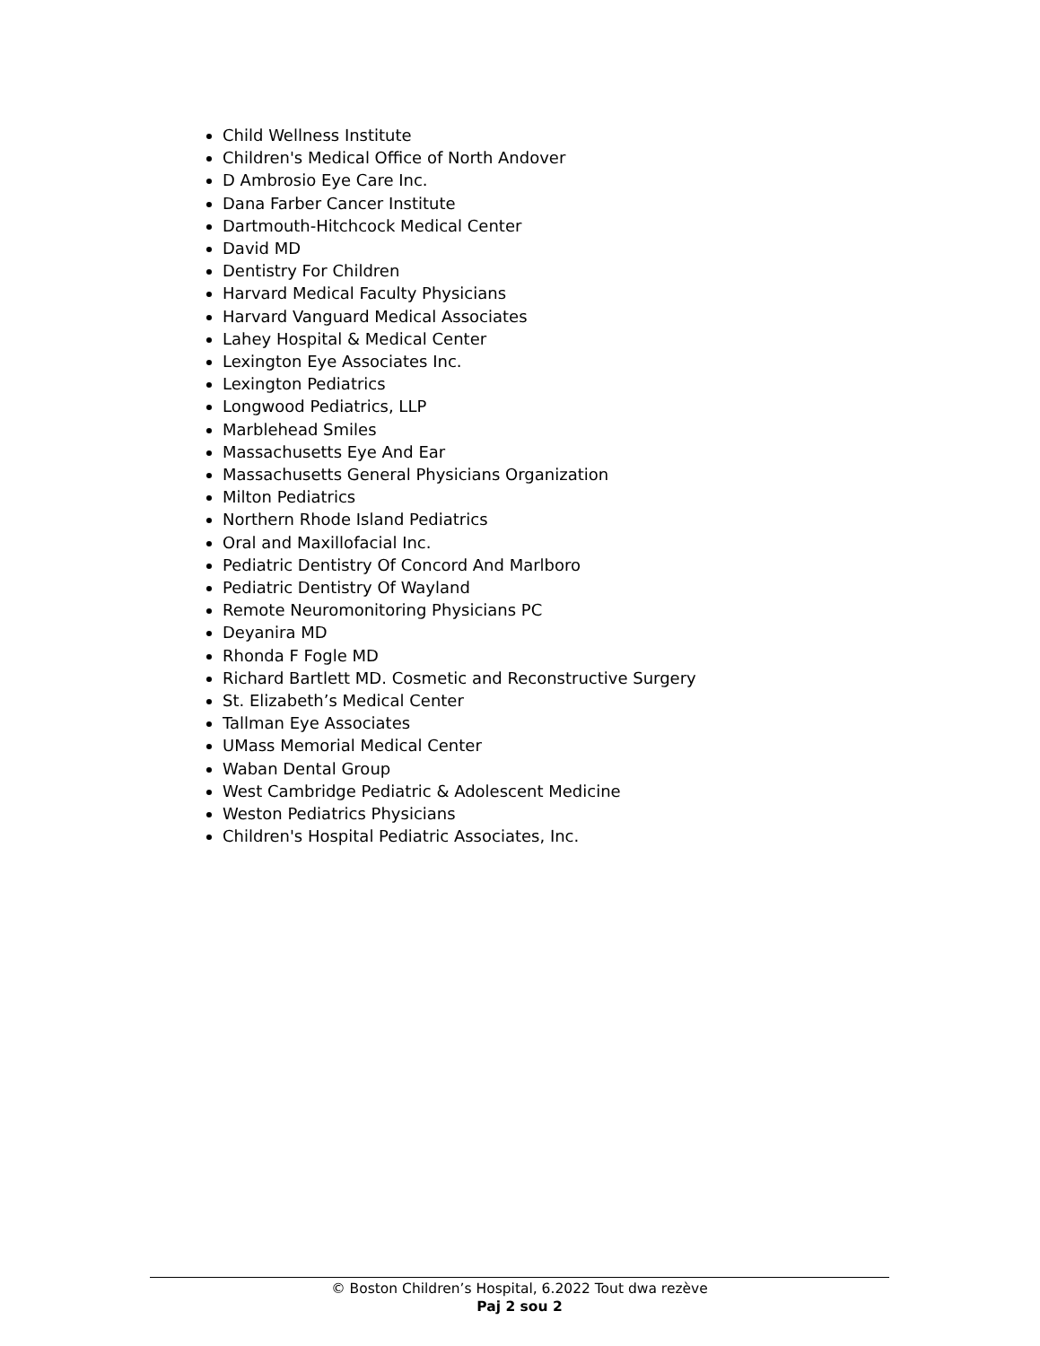Child Wellness Institute
Children's Medical Office of North Andover
D Ambrosio Eye Care Inc.
Dana Farber Cancer Institute
Dartmouth-Hitchcock Medical Center
David MD
Dentistry For Children
Harvard Medical Faculty Physicians
Harvard Vanguard Medical Associates
Lahey Hospital & Medical Center
Lexington Eye Associates Inc.
Lexington Pediatrics
Longwood Pediatrics, LLP
Marblehead Smiles
Massachusetts Eye And Ear
Massachusetts General Physicians Organization
Milton Pediatrics
Northern Rhode Island Pediatrics
Oral and Maxillofacial Inc.
Pediatric Dentistry Of Concord And Marlboro
Pediatric Dentistry Of Wayland
Remote Neuromonitoring Physicians PC
Deyanira MD
Rhonda F Fogle MD
Richard Bartlett MD. Cosmetic and Reconstructive Surgery
St. Elizabeth’s Medical Center
Tallman Eye Associates
UMass Memorial Medical Center
Waban Dental Group
West Cambridge Pediatric & Adolescent Medicine
Weston Pediatrics Physicians
Children's Hospital Pediatric Associates, Inc.
© Boston Children’s Hospital, 6.2022 Tout dwa rezève
Paj 2 sou 2